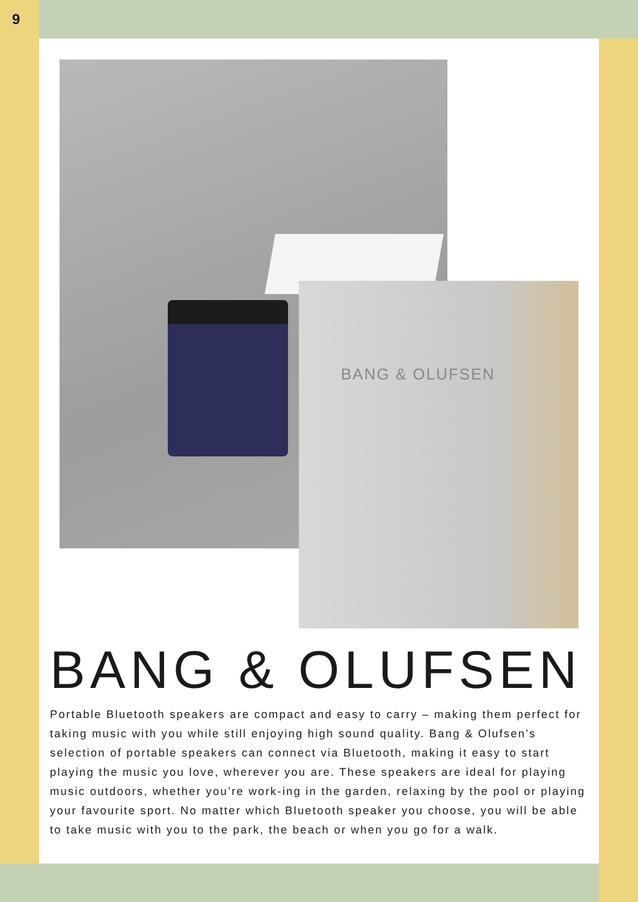9
BANG & OLUFSEN
BANG & OLUFSEN
Portable Bluetooth speakers are compact and easy to carry – making them perfect for taking music with you while still enjoying high sound quality. Bang & Olufsen’s selection of portable speakers can connect via Bluetooth, making it easy to start playing the music you love, wherever you are. These speakers are ideal for playing music outdoors, whether you’re work-ing in the garden, relaxing by the pool or playing your favourite sport. No matter which Bluetooth speaker you choose, you will be able to take music with you to the park, the beach or when you go for a walk.